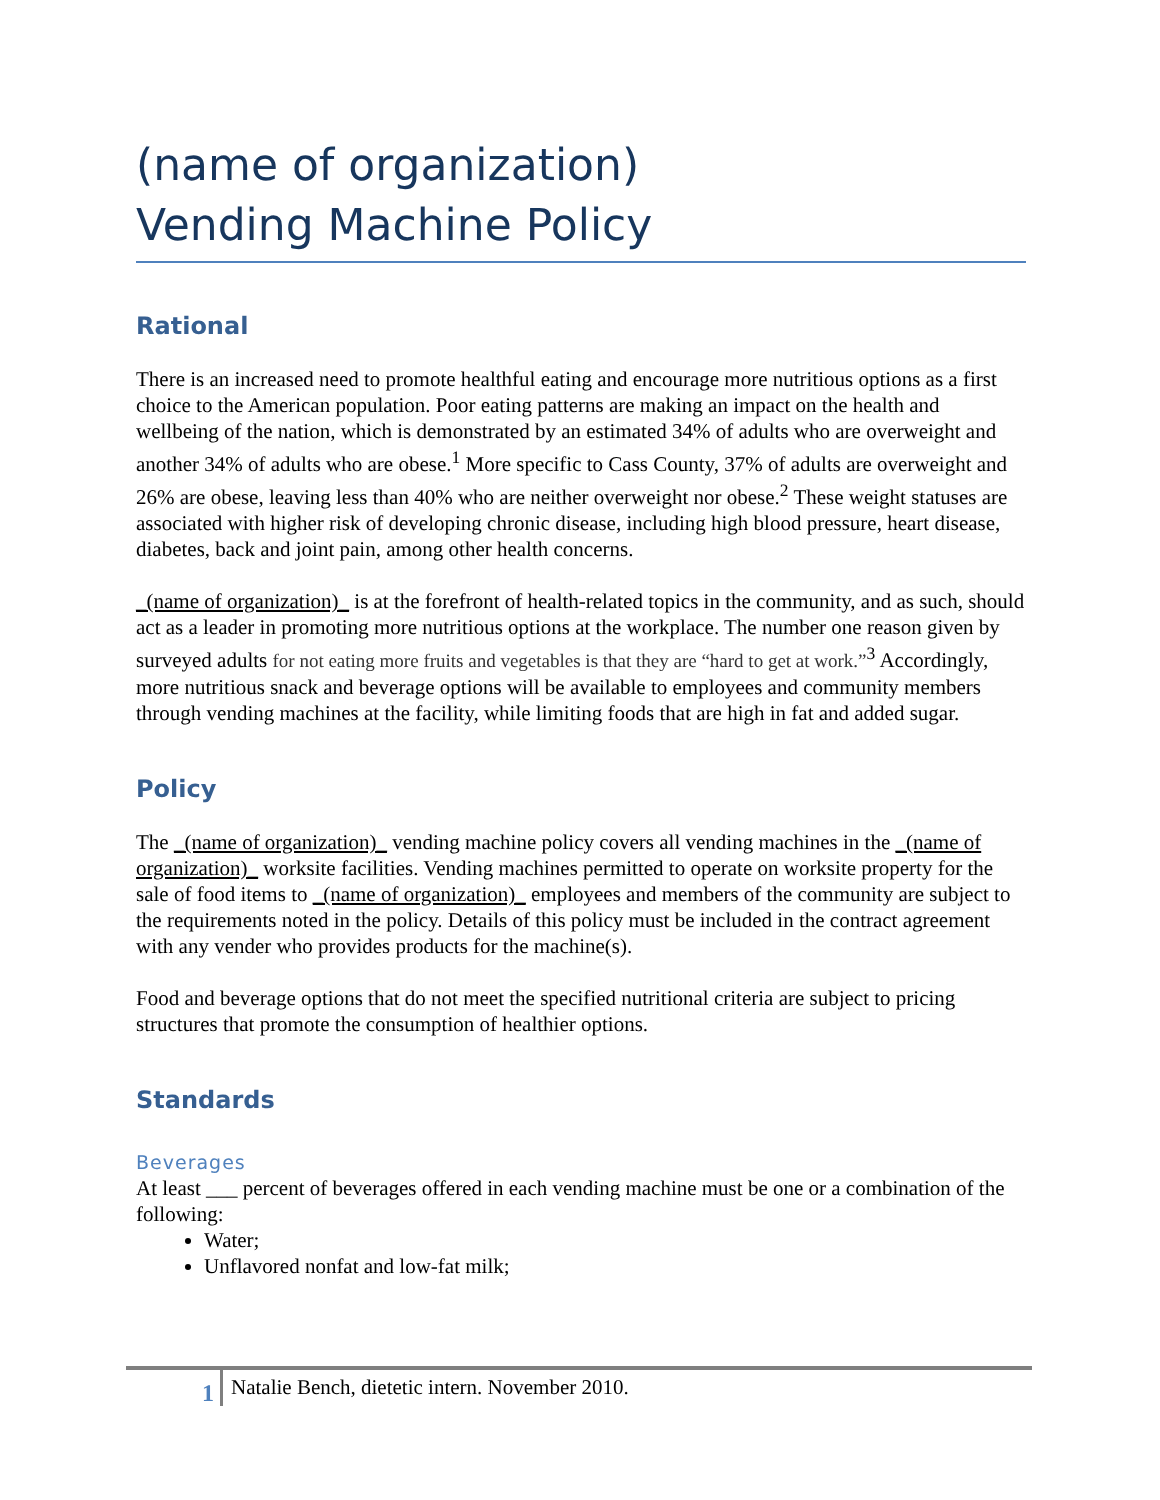(name of organization)
Vending Machine Policy
Rational
There is an increased need to promote healthful eating and encourage more nutritious options as a first choice to the American population. Poor eating patterns are making an impact on the health and wellbeing of the nation, which is demonstrated by an estimated 34% of adults who are overweight and another 34% of adults who are obese.<sup>1</sup> More specific to Cass County, 37% of adults are overweight and 26% are obese, leaving less than 40% who are neither overweight nor obese.<sup>2</sup> These weight statuses are associated with higher risk of developing chronic disease, including high blood pressure, heart disease, diabetes, back and joint pain, among other health concerns.
_(name of organization)_ is at the forefront of health-related topics in the community, and as such, should act as a leader in promoting more nutritious options at the workplace. The number one reason given by surveyed adults for not eating more fruits and vegetables is that they are “hard to get at work.”<sup>3</sup> Accordingly, more nutritious snack and beverage options will be available to employees and community members through vending machines at the facility, while limiting foods that are high in fat and added sugar.
Policy
The _(name of organization)_ vending machine policy covers all vending machines in the _(name of organization)_ worksite facilities. Vending machines permitted to operate on worksite property for the sale of food items to _(name of organization)_ employees and members of the community are subject to the requirements noted in the policy. Details of this policy must be included in the contract agreement with any vender who provides products for the machine(s).
Food and beverage options that do not meet the specified nutritional criteria are subject to pricing structures that promote the consumption of healthier options.
Standards
Beverages
At least ___ percent of beverages offered in each vending machine must be one or a combination of the following:
Water;
Unflavored nonfat and low-fat milk;
1
Natalie Bench, dietetic intern. November 2010.